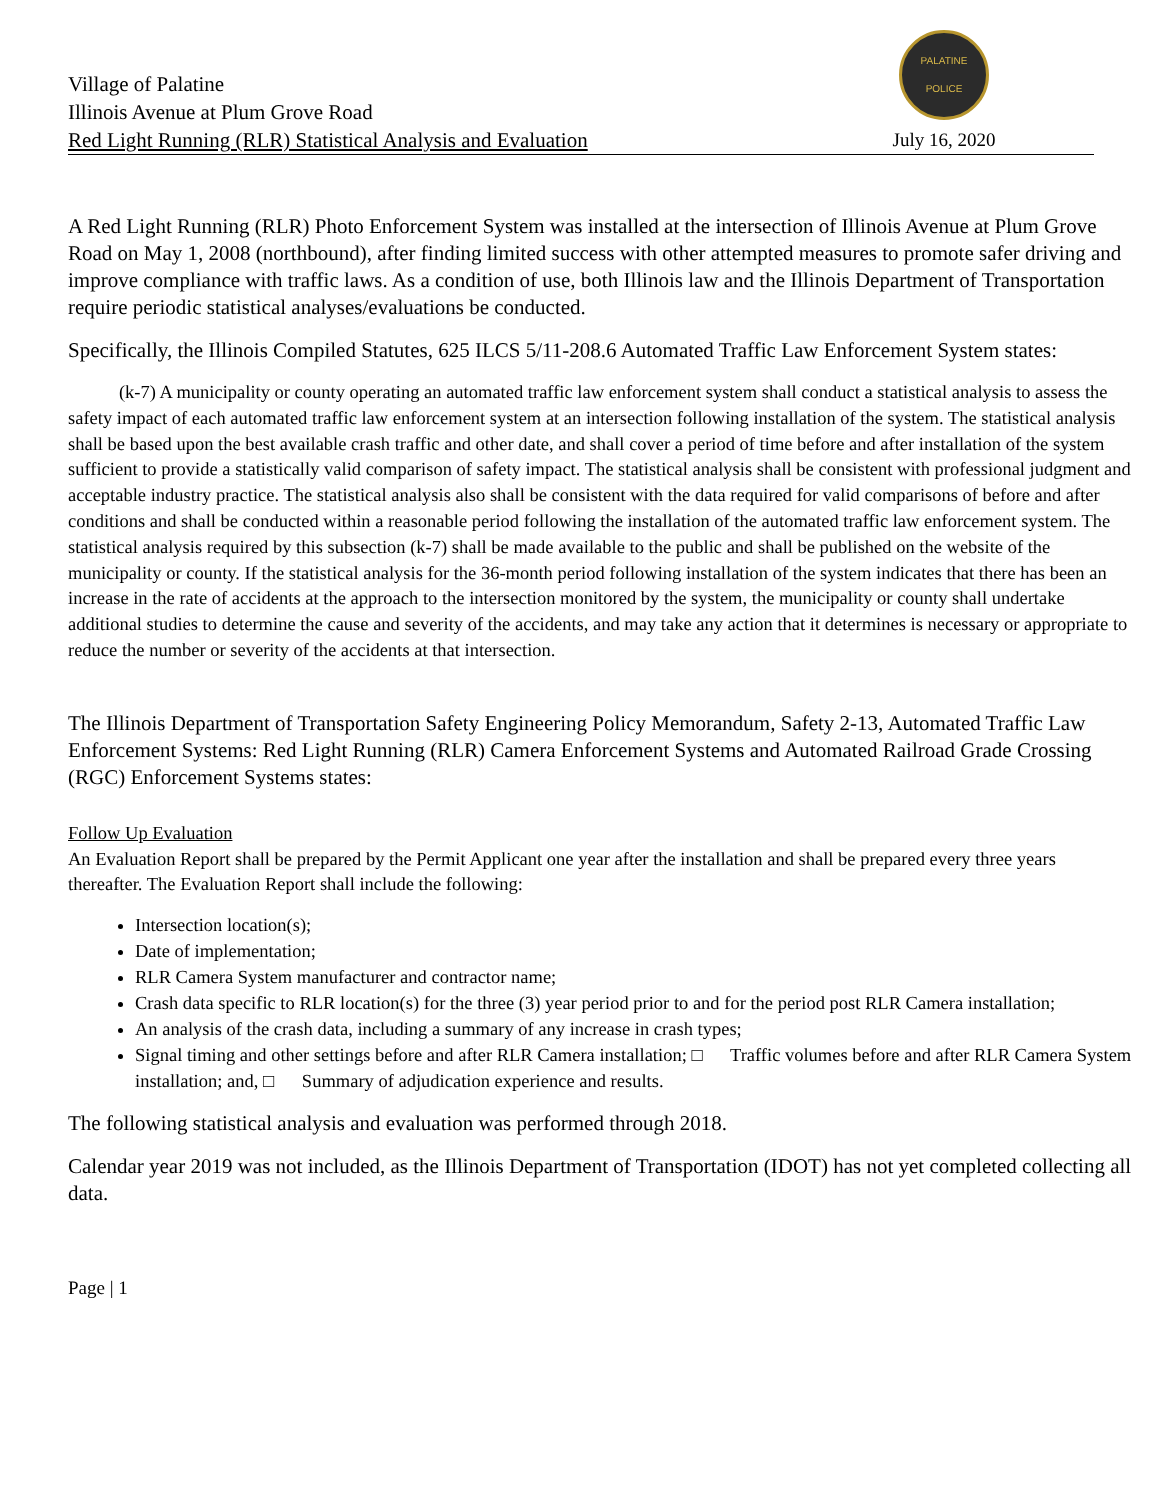Village of Palatine
Illinois Avenue at Plum Grove Road
Red Light Running (RLR) Statistical Analysis and Evaluation
PALATINE POLICE
July 16, 2020
A Red Light Running (RLR) Photo Enforcement System was installed at the intersection of Illinois Avenue at Plum Grove Road on May 1, 2008 (northbound), after finding limited success with other attempted measures to promote safer driving and improve compliance with traffic laws. As a condition of use, both Illinois law and the Illinois Department of Transportation require periodic statistical analyses/evaluations be conducted.
Specifically, the Illinois Compiled Statutes, 625 ILCS 5/11-208.6 Automated Traffic Law Enforcement System states:
(k-7) A municipality or county operating an automated traffic law enforcement system shall conduct a statistical analysis to assess the safety impact of each automated traffic law enforcement system at an intersection following installation of the system. The statistical analysis shall be based upon the best available crash traffic and other date, and shall cover a period of time before and after installation of the system sufficient to provide a statistically valid comparison of safety impact. The statistical analysis shall be consistent with professional judgment and acceptable industry practice. The statistical analysis also shall be consistent with the data required for valid comparisons of before and after conditions and shall be conducted within a reasonable period following the installation of the automated traffic law enforcement system. The statistical analysis required by this subsection (k-7) shall be made available to the public and shall be published on the website of the municipality or county. If the statistical analysis for the 36-month period following installation of the system indicates that there has been an increase in the rate of accidents at the approach to the intersection monitored by the system, the municipality or county shall undertake additional studies to determine the cause and severity of the accidents, and may take any action that it determines is necessary or appropriate to reduce the number or severity of the accidents at that intersection.
The Illinois Department of Transportation Safety Engineering Policy Memorandum, Safety 2-13, Automated Traffic Law Enforcement Systems: Red Light Running (RLR) Camera Enforcement Systems and Automated Railroad Grade Crossing (RGC) Enforcement Systems states:
Follow Up Evaluation
An Evaluation Report shall be prepared by the Permit Applicant one year after the installation and shall be prepared every three years thereafter. The Evaluation Report shall include the following:
Intersection location(s);
Date of implementation;
RLR Camera System manufacturer and contractor name;
Crash data specific to RLR location(s) for the three (3) year period prior to and for the period post RLR Camera installation;
An analysis of the crash data, including a summary of any increase in crash types;
Signal timing and other settings before and after RLR Camera installation; □ Traffic volumes before and after RLR Camera System installation; and, □ Summary of adjudication experience and results.
The following statistical analysis and evaluation was performed through 2018.
Calendar year 2019 was not included, as the Illinois Department of Transportation (IDOT) has not yet completed collecting all data.
Page | 1